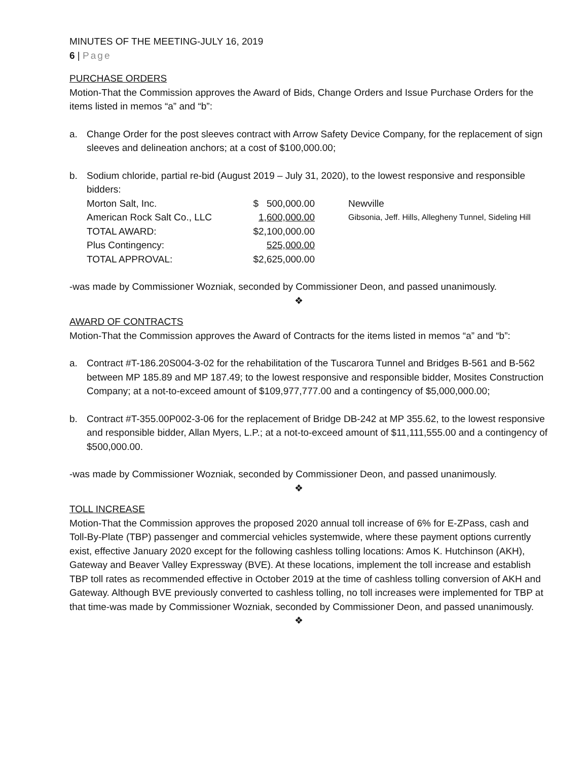MINUTES OF THE MEETING-JULY 16, 2019
6 | Page
PURCHASE ORDERS
Motion-That the Commission approves the Award of Bids, Change Orders and Issue Purchase Orders for the items listed in memos “a” and “b”:
a. Change Order for the post sleeves contract with Arrow Safety Device Company, for the replacement of sign sleeves and delineation anchors; at a cost of $100,000.00;
b. Sodium chloride, partial re-bid (August 2019 – July 31, 2020), to the lowest responsive and responsible bidders:
| Morton Salt, Inc. | $ 500,000.00 | Newville |
| American Rock Salt Co., LLC | 1,600,000.00 | Gibsonia, Jeff. Hills, Allegheny Tunnel, Sideling Hill |
| TOTAL AWARD: | $2,100,000.00 | |
| Plus Contingency: | 525,000.00 | |
| TOTAL APPROVAL: | $2,625,000.00 | |
-was made by Commissioner Wozniak, seconded by Commissioner Deon, and passed unanimously.
❖
AWARD OF CONTRACTS
Motion-That the Commission approves the Award of Contracts for the items listed in memos “a” and “b”:
a. Contract #T-186.20S004-3-02 for the rehabilitation of the Tuscarora Tunnel and Bridges B-561 and B-562 between MP 185.89 and MP 187.49; to the lowest responsive and responsible bidder, Mosites Construction Company; at a not-to-exceed amount of $109,977,777.00 and a contingency of $5,000,000.00;
b. Contract #T-355.00P002-3-06 for the replacement of Bridge DB-242 at MP 355.62, to the lowest responsive and responsible bidder, Allan Myers, L.P.; at a not-to-exceed amount of $11,111,555.00 and a contingency of $500,000.00.
-was made by Commissioner Wozniak, seconded by Commissioner Deon, and passed unanimously.
❖
TOLL INCREASE
Motion-That the Commission approves the proposed 2020 annual toll increase of 6% for E-ZPass, cash and Toll-By-Plate (TBP) passenger and commercial vehicles systemwide, where these payment options currently exist, effective January 2020 except for the following cashless tolling locations: Amos K. Hutchinson (AKH), Gateway and Beaver Valley Expressway (BVE). At these locations, implement the toll increase and establish TBP toll rates as recommended effective in October 2019 at the time of cashless tolling conversion of AKH and Gateway. Although BVE previously converted to cashless tolling, no toll increases were implemented for TBP at that time-was made by Commissioner Wozniak, seconded by Commissioner Deon, and passed unanimously.
❖